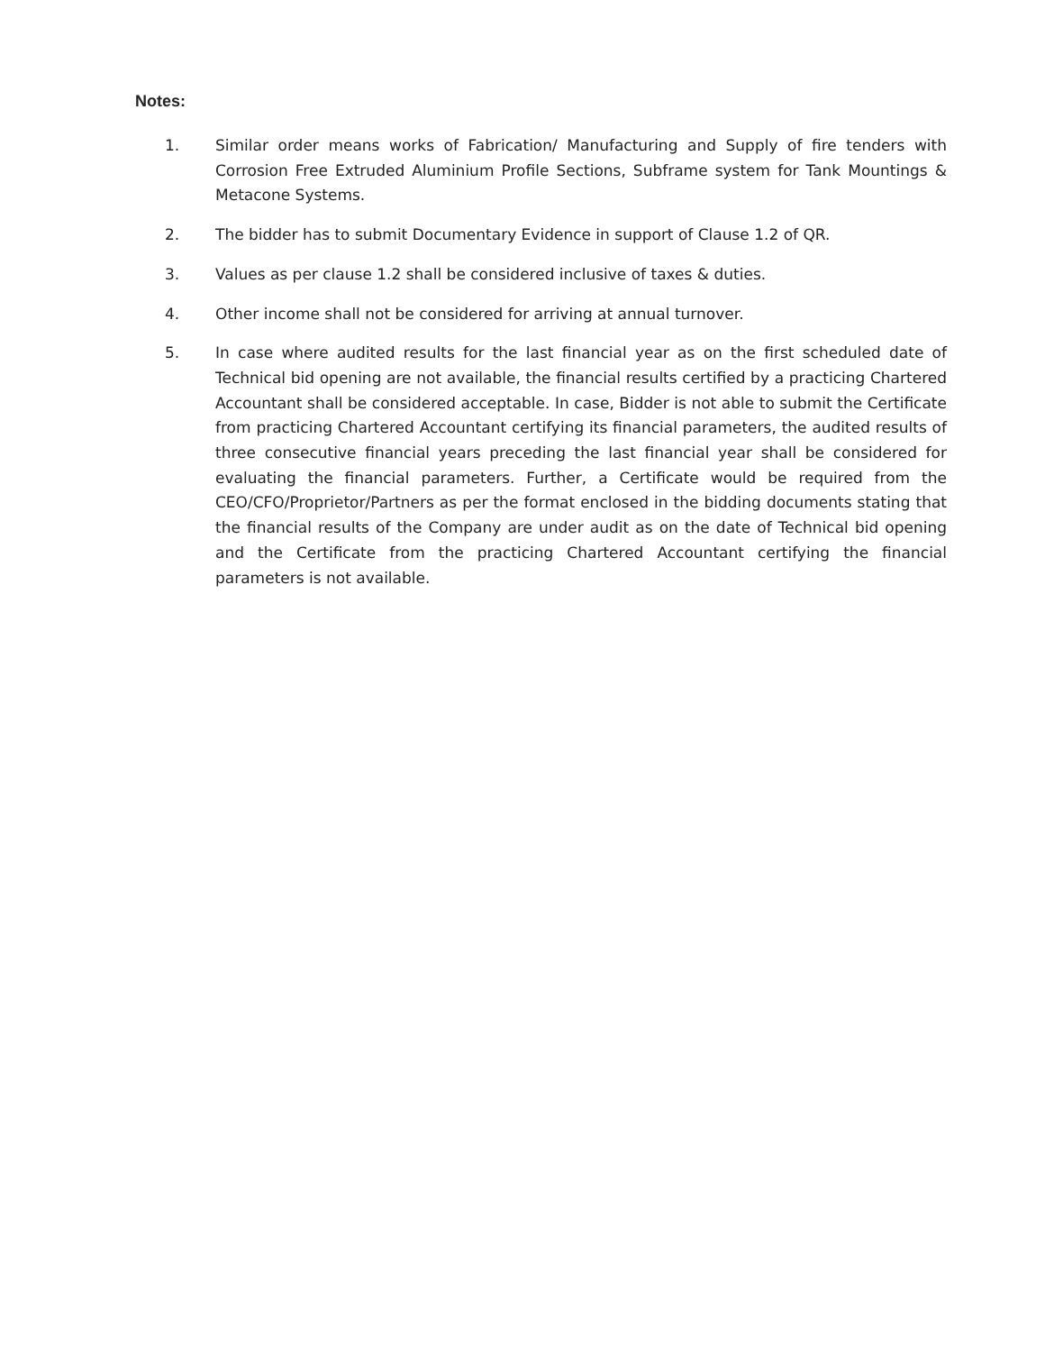Notes:
1. Similar order means works of Fabrication/ Manufacturing and Supply of fire tenders with Corrosion Free Extruded Aluminium Profile Sections, Subframe system for Tank Mountings & Metacone Systems.
2. The bidder has to submit Documentary Evidence in support of Clause 1.2 of QR.
3. Values as per clause 1.2 shall be considered inclusive of taxes & duties.
4. Other income shall not be considered for arriving at annual turnover.
5. In case where audited results for the last financial year as on the first scheduled date of Technical bid opening are not available, the financial results certified by a practicing Chartered Accountant shall be considered acceptable. In case, Bidder is not able to submit the Certificate from practicing Chartered Accountant certifying its financial parameters, the audited results of three consecutive financial years preceding the last financial year shall be considered for evaluating the financial parameters. Further, a Certificate would be required from the CEO/CFO/Proprietor/Partners as per the format enclosed in the bidding documents stating that the financial results of the Company are under audit as on the date of Technical bid opening and the Certificate from the practicing Chartered Accountant certifying the financial parameters is not available.